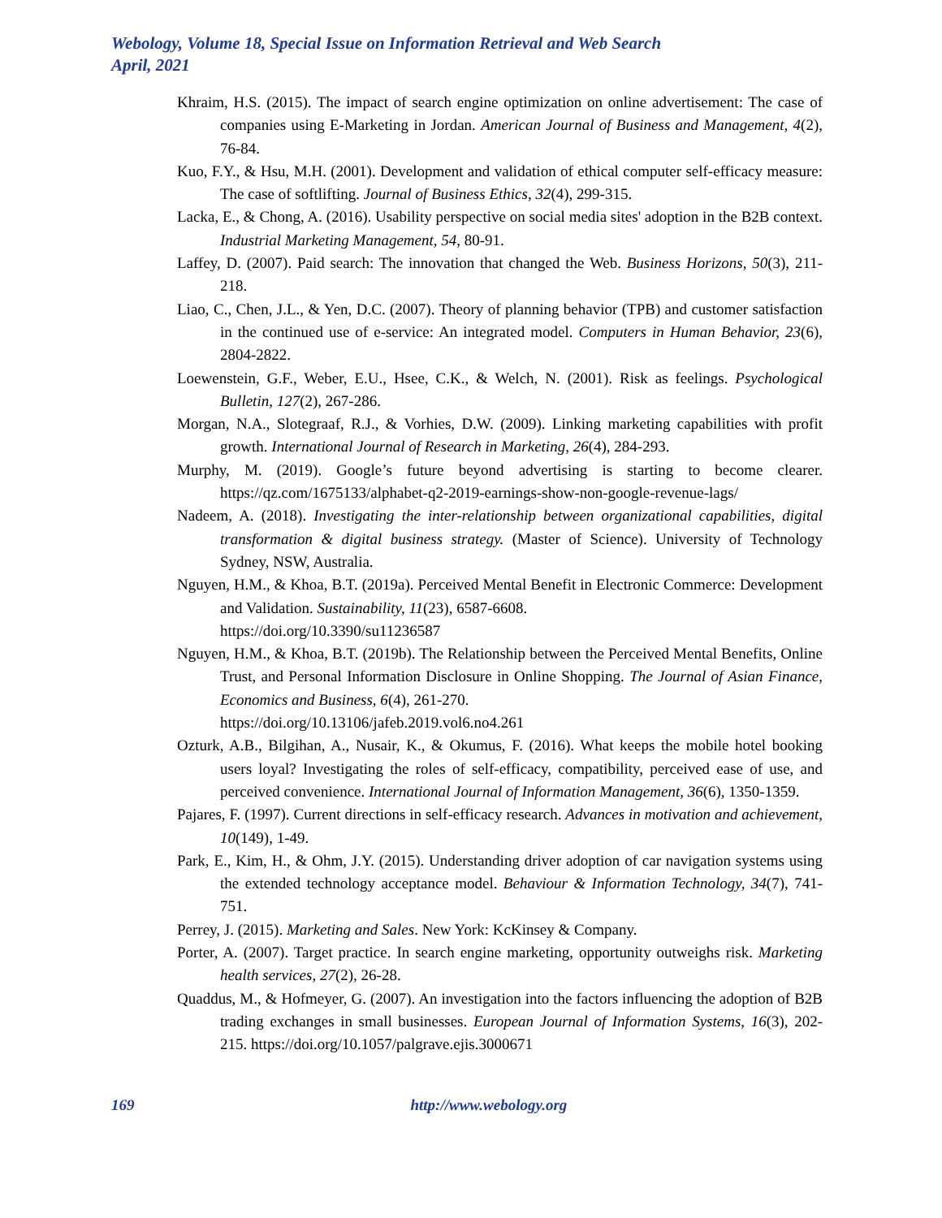Webology, Volume 18, Special Issue on Information Retrieval and Web Search
April, 2021
Khraim, H.S. (2015). The impact of search engine optimization on online advertisement: The case of companies using E-Marketing in Jordan. American Journal of Business and Management, 4(2), 76-84.
Kuo, F.Y., & Hsu, M.H. (2001). Development and validation of ethical computer self-efficacy measure: The case of softlifting. Journal of Business Ethics, 32(4), 299-315.
Lacka, E., & Chong, A. (2016). Usability perspective on social media sites' adoption in the B2B context. Industrial Marketing Management, 54, 80-91.
Laffey, D. (2007). Paid search: The innovation that changed the Web. Business Horizons, 50(3), 211-218.
Liao, C., Chen, J.L., & Yen, D.C. (2007). Theory of planning behavior (TPB) and customer satisfaction in the continued use of e-service: An integrated model. Computers in Human Behavior, 23(6), 2804-2822.
Loewenstein, G.F., Weber, E.U., Hsee, C.K., & Welch, N. (2001). Risk as feelings. Psychological Bulletin, 127(2), 267-286.
Morgan, N.A., Slotegraaf, R.J., & Vorhies, D.W. (2009). Linking marketing capabilities with profit growth. International Journal of Research in Marketing, 26(4), 284-293.
Murphy, M. (2019). Google’s future beyond advertising is starting to become clearer. https://qz.com/1675133/alphabet-q2-2019-earnings-show-non-google-revenue-lags/
Nadeem, A. (2018). Investigating the inter-relationship between organizational capabilities, digital transformation & digital business strategy. (Master of Science). University of Technology Sydney, NSW, Australia.
Nguyen, H.M., & Khoa, B.T. (2019a). Perceived Mental Benefit in Electronic Commerce: Development and Validation. Sustainability, 11(23), 6587-6608.
https://doi.org/10.3390/su11236587
Nguyen, H.M., & Khoa, B.T. (2019b). The Relationship between the Perceived Mental Benefits, Online Trust, and Personal Information Disclosure in Online Shopping. The Journal of Asian Finance, Economics and Business, 6(4), 261-270.
https://doi.org/10.13106/jafeb.2019.vol6.no4.261
Ozturk, A.B., Bilgihan, A., Nusair, K., & Okumus, F. (2016). What keeps the mobile hotel booking users loyal? Investigating the roles of self-efficacy, compatibility, perceived ease of use, and perceived convenience. International Journal of Information Management, 36(6), 1350-1359.
Pajares, F. (1997). Current directions in self-efficacy research. Advances in motivation and achievement, 10(149), 1-49.
Park, E., Kim, H., & Ohm, J.Y. (2015). Understanding driver adoption of car navigation systems using the extended technology acceptance model. Behaviour & Information Technology, 34(7), 741-751.
Perrey, J. (2015). Marketing and Sales. New York: KcKinsey & Company.
Porter, A. (2007). Target practice. In search engine marketing, opportunity outweighs risk. Marketing health services, 27(2), 26-28.
Quaddus, M., & Hofmeyer, G. (2007). An investigation into the factors influencing the adoption of B2B trading exchanges in small businesses. European Journal of Information Systems, 16(3), 202-215. https://doi.org/10.1057/palgrave.ejis.3000671
169 http://www.webology.org